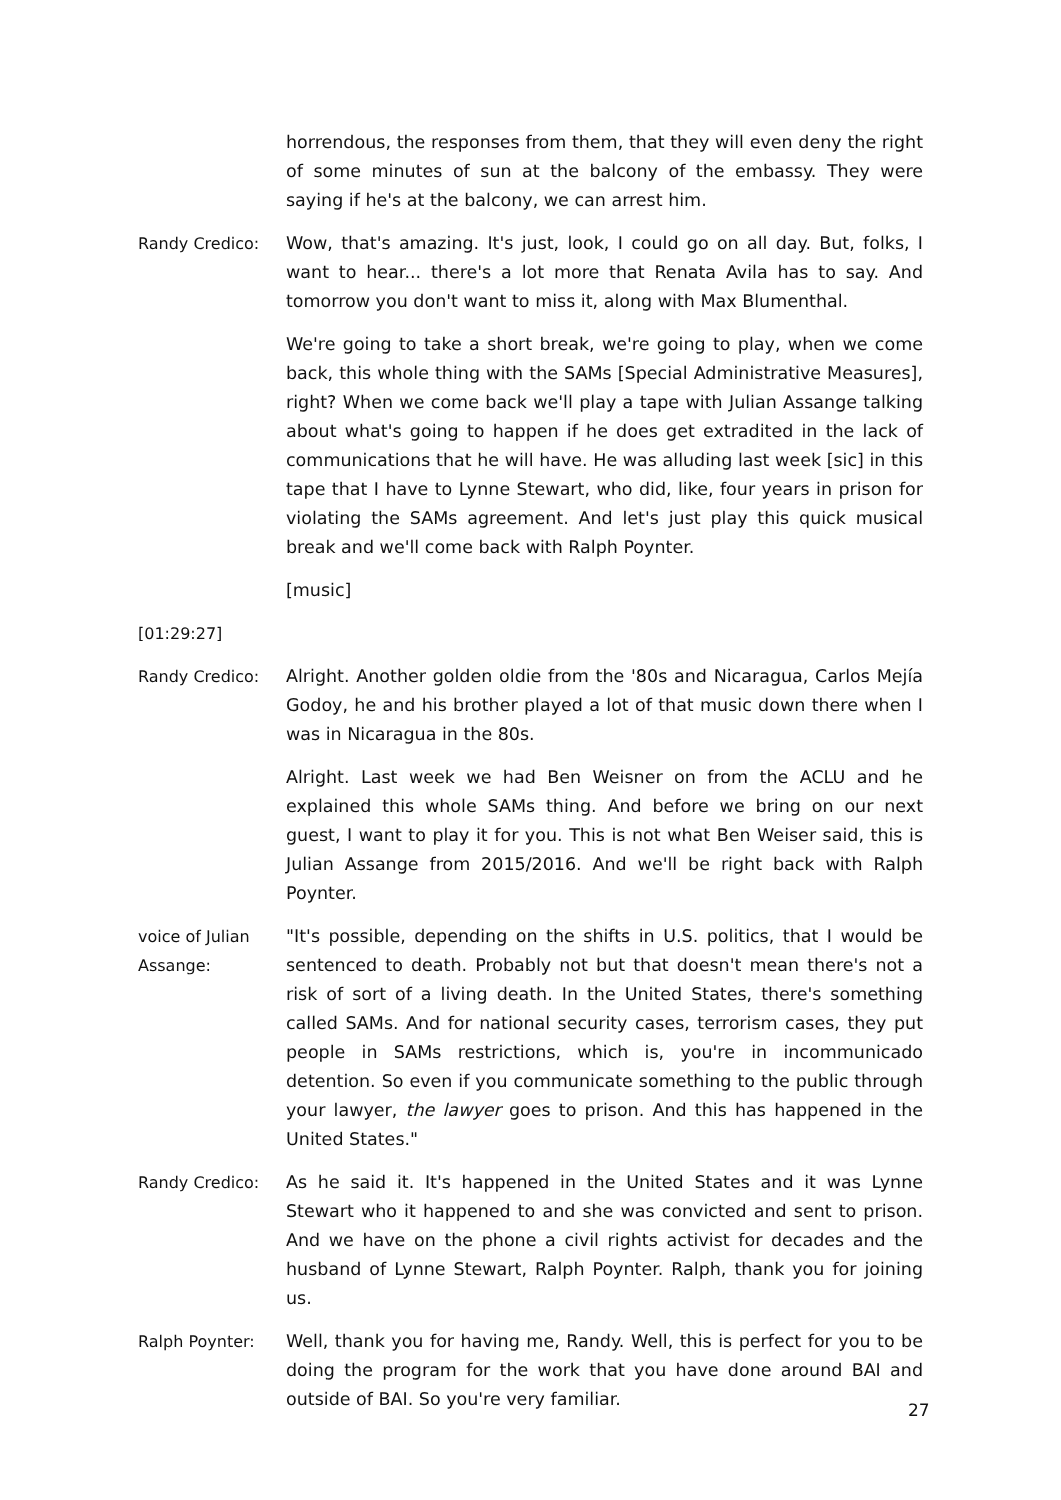horrendous, the responses from them, that they will even deny the right of some minutes of sun at the balcony of the embassy. They were saying if he's at the balcony, we can arrest him.
Randy Credico: Wow, that's amazing. It's just, look, I could go on all day. But, folks, I want to hear... there's a lot more that Renata Avila has to say. And tomorrow you don't want to miss it, along with Max Blumenthal.
We're going to take a short break, we're going to play, when we come back, this whole thing with the SAMs [Special Administrative Measures], right? When we come back we'll play a tape with Julian Assange talking about what's going to happen if he does get extradited in the lack of communications that he will have. He was alluding last week [sic] in this tape that I have to Lynne Stewart, who did, like, four years in prison for violating the SAMs agreement. And let's just play this quick musical break and we'll come back with Ralph Poynter.
[music]
[01:29:27]
Randy Credico: Alright. Another golden oldie from the '80s and Nicaragua, Carlos Mejía Godoy, he and his brother played a lot of that music down there when I was in Nicaragua in the 80s.
Alright. Last week we had Ben Weisner on from the ACLU and he explained this whole SAMs thing. And before we bring on our next guest, I want to play it for you. This is not what Ben Weiser said, this is Julian Assange from 2015/2016. And we'll be right back with Ralph Poynter.
voice of Julian Assange:
"It's possible, depending on the shifts in U.S. politics, that I would be sentenced to death. Probably not but that doesn't mean there's not a risk of sort of a living death. In the United States, there's something called SAMs. And for national security cases, terrorism cases, they put people in SAMs restrictions, which is, you're in incommunicado detention. So even if you communicate something to the public through your lawyer, the lawyer goes to prison. And this has happened in the United States."
Randy Credico: As he said it. It's happened in the United States and it was Lynne Stewart who it happened to and she was convicted and sent to prison. And we have on the phone a civil rights activist for decades and the husband of Lynne Stewart, Ralph Poynter. Ralph, thank you for joining us.
Ralph Poynter: Well, thank you for having me, Randy. Well, this is perfect for you to be doing the program for the work that you have done around BAI and outside of BAI. So you're very familiar.
27